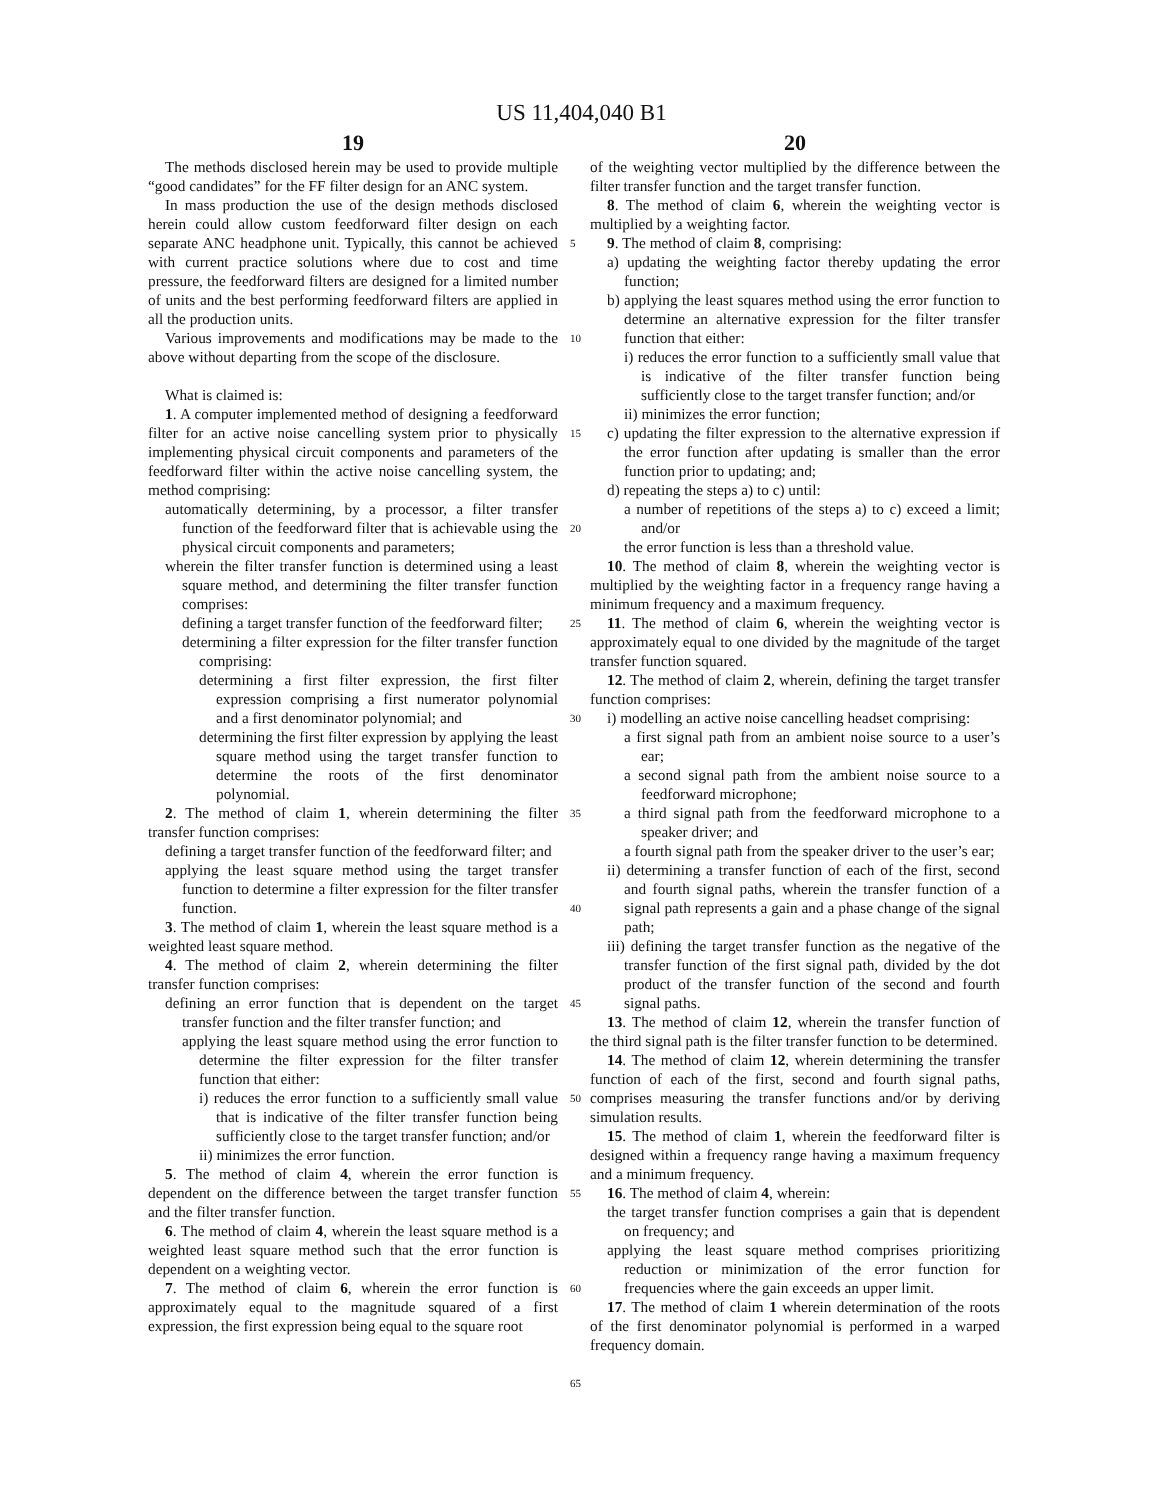US 11,404,040 B1
19 20
The methods disclosed herein may be used to provide multiple “good candidates” for the FF filter design for an ANC system.
In mass production the use of the design methods disclosed herein could allow custom feedforward filter design on each separate ANC headphone unit. Typically, this cannot be achieved with current practice solutions where due to cost and time pressure, the feedforward filters are designed for a limited number of units and the best performing feedforward filters are applied in all the production units.
Various improvements and modifications may be made to the above without departing from the scope of the disclosure.
What is claimed is:
1. A computer implemented method of designing a feedforward filter for an active noise cancelling system prior to physically implementing physical circuit components and parameters of the feedforward filter within the active noise cancelling system, the method comprising:
automatically determining, by a processor, a filter transfer function of the feedforward filter that is achievable using the physical circuit components and parameters;
wherein the filter transfer function is determined using a least square method, and determining the filter transfer function comprises:
defining a target transfer function of the feedforward filter;
determining a filter expression for the filter transfer function comprising:
determining a first filter expression, the first filter expression comprising a first numerator polynomial and a first denominator polynomial; and
determining the first filter expression by applying the least square method using the target transfer function to determine the roots of the first denominator polynomial.
2. The method of claim 1, wherein determining the filter transfer function comprises:
defining a target transfer function of the feedforward filter; and
applying the least square method using the target transfer function to determine a filter expression for the filter transfer function.
3. The method of claim 1, wherein the least square method is a weighted least square method.
4. The method of claim 2, wherein determining the filter transfer function comprises:
defining an error function that is dependent on the target transfer function and the filter transfer function; and
applying the least square method using the error function to determine the filter expression for the filter transfer function that either:
i) reduces the error function to a sufficiently small value that is indicative of the filter transfer function being sufficiently close to the target transfer function; and/or
ii) minimizes the error function.
5. The method of claim 4, wherein the error function is dependent on the difference between the target transfer function and the filter transfer function.
6. The method of claim 4, wherein the least square method is a weighted least square method such that the error function is dependent on a weighting vector.
7. The method of claim 6, wherein the error function is approximately equal to the magnitude squared of a first expression, the first expression being equal to the square root
of the weighting vector multiplied by the difference between the filter transfer function and the target transfer function.
8. The method of claim 6, wherein the weighting vector is multiplied by a weighting factor.
9. The method of claim 8, comprising:
a) updating the weighting factor thereby updating the error function;
b) applying the least squares method using the error function to determine an alternative expression for the filter transfer function that either:
i) reduces the error function to a sufficiently small value that is indicative of the filter transfer function being sufficiently close to the target transfer function; and/or
ii) minimizes the error function;
c) updating the filter expression to the alternative expression if the error function after updating is smaller than the error function prior to updating; and;
d) repeating the steps a) to c) until:
a number of repetitions of the steps a) to c) exceed a limit; and/or
the error function is less than a threshold value.
10. The method of claim 8, wherein the weighting vector is multiplied by the weighting factor in a frequency range having a minimum frequency and a maximum frequency.
11. The method of claim 6, wherein the weighting vector is approximately equal to one divided by the magnitude of the target transfer function squared.
12. The method of claim 2, wherein, defining the target transfer function comprises:
i) modelling an active noise cancelling headset comprising:
a first signal path from an ambient noise source to a user’s ear;
a second signal path from the ambient noise source to a feedforward microphone;
a third signal path from the feedforward microphone to a speaker driver; and
a fourth signal path from the speaker driver to the user’s ear;
ii) determining a transfer function of each of the first, second and fourth signal paths, wherein the transfer function of a signal path represents a gain and a phase change of the signal path;
iii) defining the target transfer function as the negative of the transfer function of the first signal path, divided by the dot product of the transfer function of the second and fourth signal paths.
13. The method of claim 12, wherein the transfer function of the third signal path is the filter transfer function to be determined.
14. The method of claim 12, wherein determining the transfer function of each of the first, second and fourth signal paths, comprises measuring the transfer functions and/or by deriving simulation results.
15. The method of claim 1, wherein the feedforward filter is designed within a frequency range having a maximum frequency and a minimum frequency.
16. The method of claim 4, wherein:
the target transfer function comprises a gain that is dependent on frequency; and
applying the least square method comprises prioritizing reduction or minimization of the error function for frequencies where the gain exceeds an upper limit.
17. The method of claim 1 wherein determination of the roots of the first denominator polynomial is performed in a warped frequency domain.
5
10
15
20
25
30
35
40
45
50
55
60
65